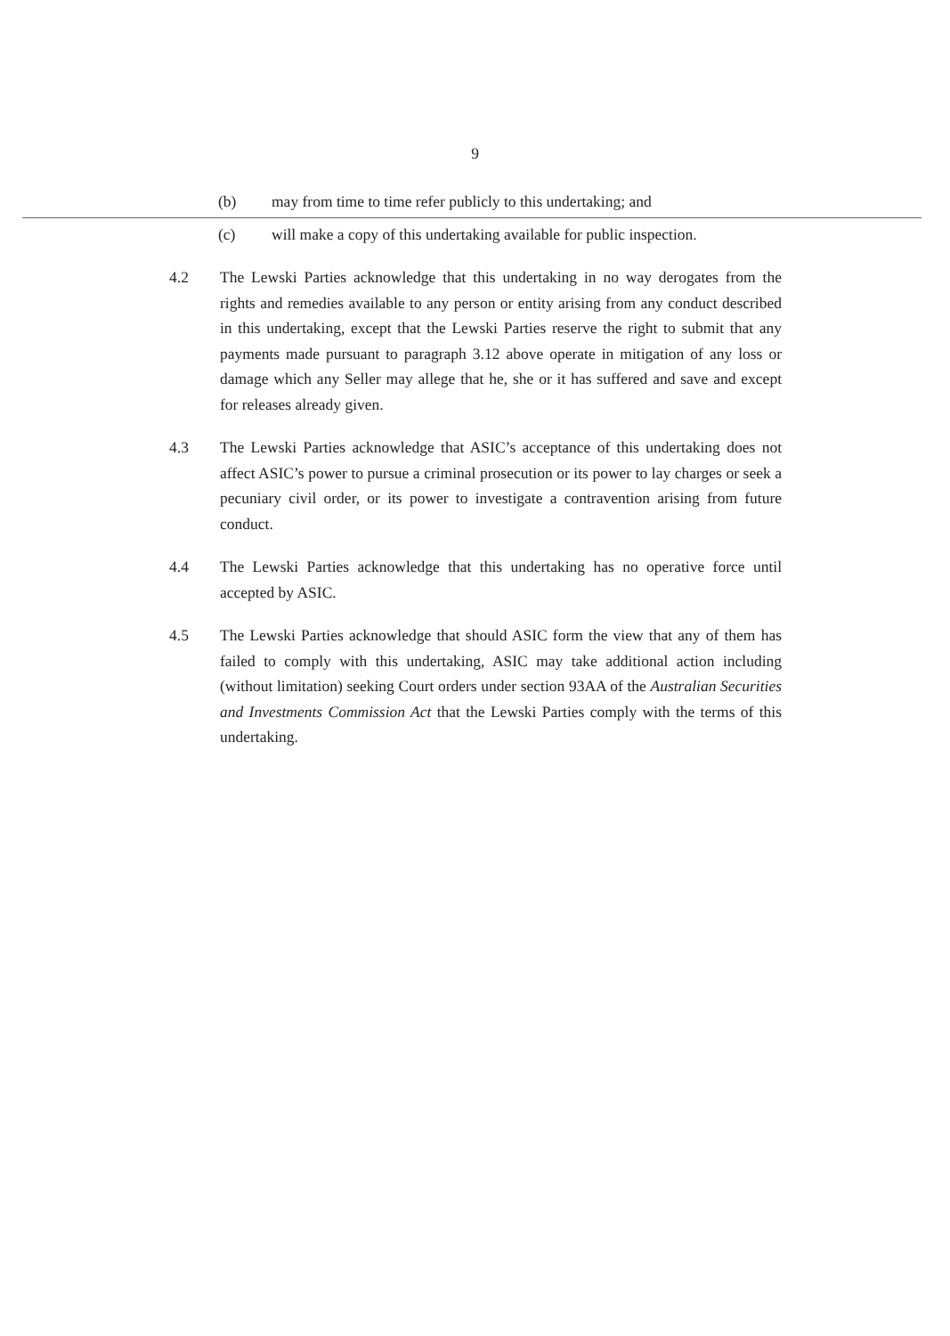9
(b) may from time to time refer publicly to this undertaking; and
(c) will make a copy of this undertaking available for public inspection.
4.2 The Lewski Parties acknowledge that this undertaking in no way derogates from the rights and remedies available to any person or entity arising from any conduct described in this undertaking, except that the Lewski Parties reserve the right to submit that any payments made pursuant to paragraph 3.12 above operate in mitigation of any loss or damage which any Seller may allege that he, she or it has suffered and save and except for releases already given.
4.3 The Lewski Parties acknowledge that ASIC’s acceptance of this undertaking does not affect ASIC’s power to pursue a criminal prosecution or its power to lay charges or seek a pecuniary civil order, or its power to investigate a contravention arising from future conduct.
4.4 The Lewski Parties acknowledge that this undertaking has no operative force until accepted by ASIC.
4.5 The Lewski Parties acknowledge that should ASIC form the view that any of them has failed to comply with this undertaking, ASIC may take additional action including (without limitation) seeking Court orders under section 93AA of the Australian Securities and Investments Commission Act that the Lewski Parties comply with the terms of this undertaking.